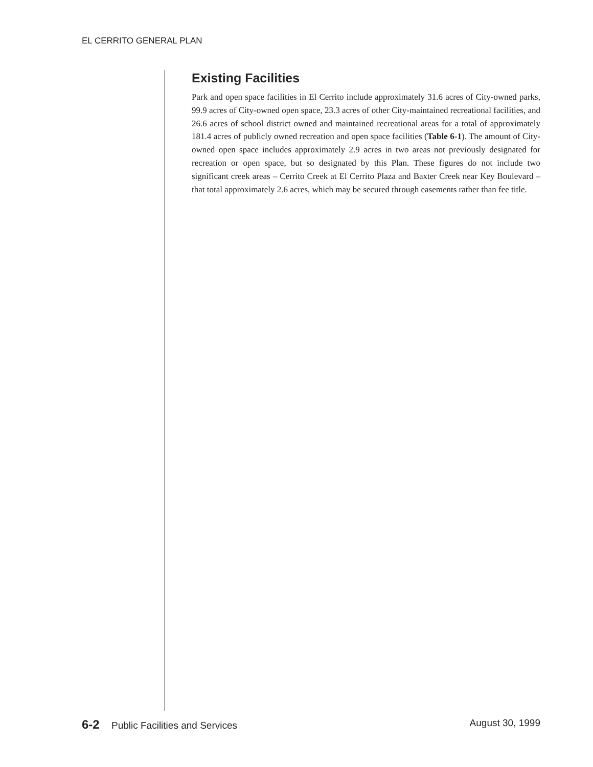EL CERRITO GENERAL PLAN
Existing Facilities
Park and open space facilities in El Cerrito include approximately 31.6 acres of City-owned parks, 99.9 acres of City-owned open space, 23.3 acres of other City-maintained recreational facilities, and 26.6 acres of school district owned and maintained recreational areas for a total of approximately 181.4 acres of publicly owned recreation and open space facilities (Table 6-1). The amount of City-owned open space includes approximately 2.9 acres in two areas not previously designated for recreation or open space, but so designated by this Plan. These figures do not include two significant creek areas – Cerrito Creek at El Cerrito Plaza and Baxter Creek near Key Boulevard – that total approximately 2.6 acres, which may be secured through easements rather than fee title.
6-2 Public Facilities and Services August 30, 1999